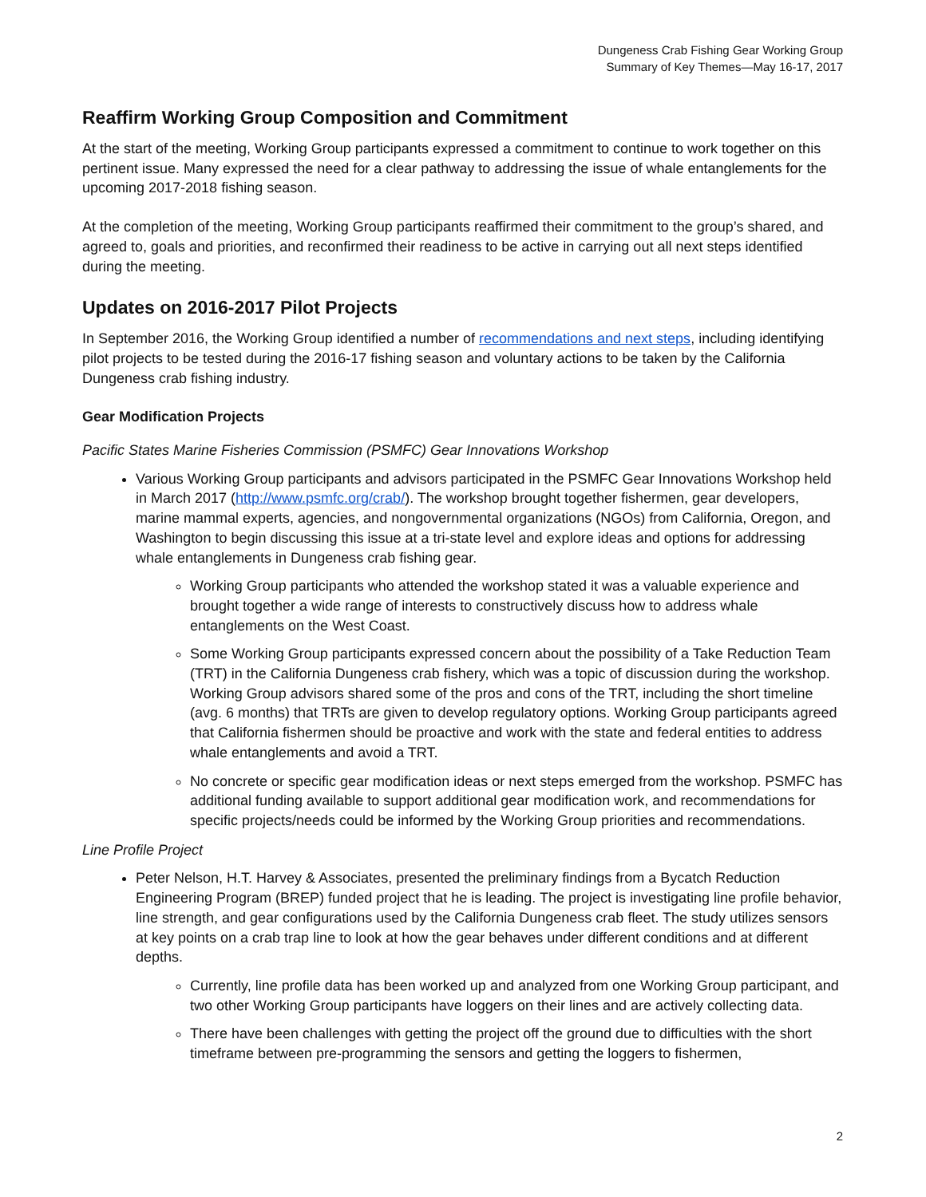Dungeness Crab Fishing Gear Working Group
Summary of Key Themes—May 16-17, 2017
Reaffirm Working Group Composition and Commitment
At the start of the meeting, Working Group participants expressed a commitment to continue to work together on this pertinent issue. Many expressed the need for a clear pathway to addressing the issue of whale entanglements for the upcoming 2017-2018 fishing season.
At the completion of the meeting, Working Group participants reaffirmed their commitment to the group’s shared, and agreed to, goals and priorities, and reconfirmed their readiness to be active in carrying out all next steps identified during the meeting.
Updates on 2016-2017 Pilot Projects
In September 2016, the Working Group identified a number of recommendations and next steps, including identifying pilot projects to be tested during the 2016-17 fishing season and voluntary actions to be taken by the California Dungeness crab fishing industry.
Gear Modification Projects
Pacific States Marine Fisheries Commission (PSMFC) Gear Innovations Workshop
Various Working Group participants and advisors participated in the PSMFC Gear Innovations Workshop held in March 2017 (http://www.psmfc.org/crab/). The workshop brought together fishermen, gear developers, marine mammal experts, agencies, and nongovernmental organizations (NGOs) from California, Oregon, and Washington to begin discussing this issue at a tri-state level and explore ideas and options for addressing whale entanglements in Dungeness crab fishing gear.
Working Group participants who attended the workshop stated it was a valuable experience and brought together a wide range of interests to constructively discuss how to address whale entanglements on the West Coast.
Some Working Group participants expressed concern about the possibility of a Take Reduction Team (TRT) in the California Dungeness crab fishery, which was a topic of discussion during the workshop. Working Group advisors shared some of the pros and cons of the TRT, including the short timeline (avg. 6 months) that TRTs are given to develop regulatory options. Working Group participants agreed that California fishermen should be proactive and work with the state and federal entities to address whale entanglements and avoid a TRT.
No concrete or specific gear modification ideas or next steps emerged from the workshop. PSMFC has additional funding available to support additional gear modification work, and recommendations for specific projects/needs could be informed by the Working Group priorities and recommendations.
Line Profile Project
Peter Nelson, H.T. Harvey & Associates, presented the preliminary findings from a Bycatch Reduction Engineering Program (BREP) funded project that he is leading. The project is investigating line profile behavior, line strength, and gear configurations used by the California Dungeness crab fleet. The study utilizes sensors at key points on a crab trap line to look at how the gear behaves under different conditions and at different depths.
Currently, line profile data has been worked up and analyzed from one Working Group participant, and two other Working Group participants have loggers on their lines and are actively collecting data.
There have been challenges with getting the project off the ground due to difficulties with the short timeframe between pre-programming the sensors and getting the loggers to fishermen,
2